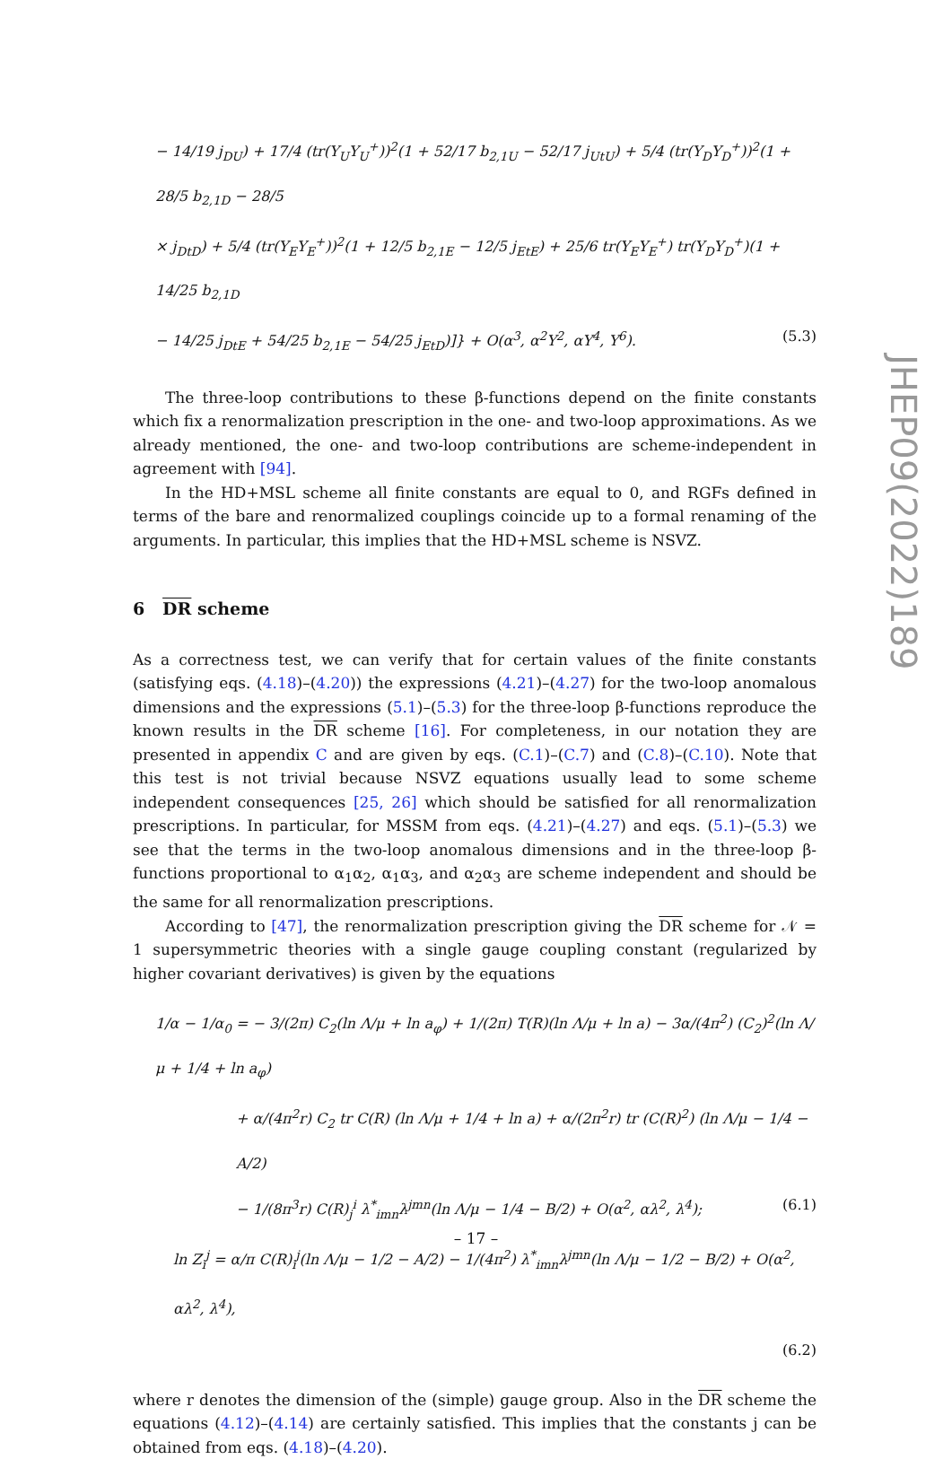− 14/19 j<sub>DU</sub>) + 17/4 (tr(Y<sub>U</sub>Y<sub>U</sub><sup>+</sup>))<sup>2</sup>(1 + 52/17 b<sub>2,1U</sub> − 52/17 j<sub>UtU</sub>) + 5/4 (tr(Y<sub>D</sub>Y<sub>D</sub><sup>+</sup>))<sup>2</sup>(1 + 28/5 b<sub>2,1D</sub> − 28/5
× j<sub>DtD</sub>) + 5/4 (tr(Y<sub>E</sub>Y<sub>E</sub><sup>+</sup>))<sup>2</sup>(1 + 12/5 b<sub>2,1E</sub> − 12/5 j<sub>EtE</sub>) + 25/6 tr(Y<sub>E</sub>Y<sub>E</sub><sup>+</sup>) tr(Y<sub>D</sub>Y<sub>D</sub><sup>+</sup>)(1 + 14/25 b<sub>2,1D</sub>
− 14/25 j<sub>DtE</sub> + 54/25 b<sub>2,1E</sub> − 54/25 j<sub>EtD</sub>)]} + O(α<sup>3</sup>, α<sup>2</sup>Y<sup>2</sup>, αY<sup>4</sup>, Y<sup>6</sup>). (5.3)
The three-loop contributions to these β-functions depend on the finite constants which fix a renormalization prescription in the one- and two-loop approximations. As we already mentioned, the one- and two-loop contributions are scheme-independent in agreement with [94].
In the HD+MSL scheme all finite constants are equal to 0, and RGFs defined in terms of the bare and renormalized couplings coincide up to a formal renaming of the arguments. In particular, this implies that the HD+MSL scheme is NSVZ.
6 DR scheme
As a correctness test, we can verify that for certain values of the finite constants (satisfying eqs. (4.18)–(4.20)) the expressions (4.21)–(4.27) for the two-loop anomalous dimensions and the expressions (5.1)–(5.3) for the three-loop β-functions reproduce the known results in the DR scheme [16]. For completeness, in our notation they are presented in appendix C and are given by eqs. (C.1)–(C.7) and (C.8)–(C.10). Note that this test is not trivial because NSVZ equations usually lead to some scheme independent consequences [25, 26] which should be satisfied for all renormalization prescriptions. In particular, for MSSM from eqs. (4.21)–(4.27) and eqs. (5.1)–(5.3) we see that the terms in the two-loop anomalous dimensions and in the three-loop β-functions proportional to α<sub>1</sub>α<sub>2</sub>, α<sub>1</sub>α<sub>3</sub>, and α<sub>2</sub>α<sub>3</sub> are scheme independent and should be the same for all renormalization prescriptions.
According to [47], the renormalization prescription giving the DR scheme for 𝒩 = 1 supersymmetric theories with a single gauge coupling constant (regularized by higher covariant derivatives) is given by the equations
1/α − 1/α<sub>0</sub> = − 3/(2π) C<sub>2</sub>(ln Λ/μ + ln a<sub>φ</sub>) + 1/(2π) T(R)(ln Λ/μ + ln a) − 3α/(4π<sup>2</sup>) (C<sub>2</sub>)<sup>2</sup>(ln Λ/μ + 1/4 + ln a<sub>φ</sub>)
+ α/(4π<sup>2</sup>r) C<sub>2</sub> tr C(R) (ln Λ/μ + 1/4 + ln a) + α/(2π<sup>2</sup>r) tr (C(R)<sup>2</sup>) (ln Λ/μ − 1/4 − A/2)
− 1/(8π<sup>3</sup>r) C(R)<sub>j</sub><sup>i</sup> λ<sup>*</sup><sub>imn</sub>λ<sup>jmn</sup>(ln Λ/μ − 1/4 − B/2) + O(α<sup>2</sup>, αλ<sup>2</sup>, λ<sup>4</sup>); (6.1)
ln Z<sub>i</sub><sup>j</sup> = α/π C(R)<sub>i</sub><sup>j</sup>(ln Λ/μ − 1/2 − A/2) − 1/(4π<sup>2</sup>) λ<sup>*</sup><sub>imn</sub>λ<sup>jmn</sup>(ln Λ/μ − 1/2 − B/2) + O(α<sup>2</sup>, αλ<sup>2</sup>, λ<sup>4</sup>),
(6.2)
where r denotes the dimension of the (simple) gauge group. Also in the DR scheme the equations (4.12)–(4.14) are certainly satisfied. This implies that the constants j can be obtained from eqs. (4.18)–(4.20).
JHEP09(2022)189
– 17 –